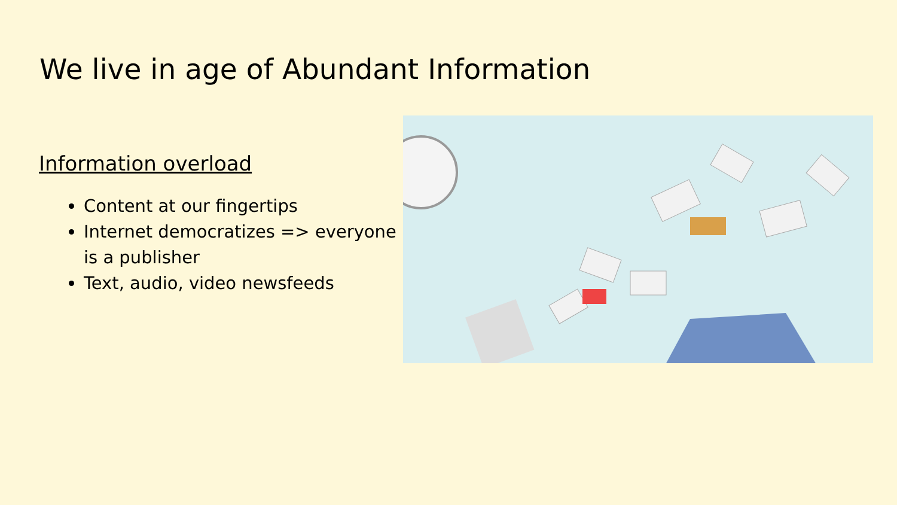We live in age of Abundant Information
Information overload
Content at our fingertips
Internet democratizes => everyone is a publisher
Text, audio, video newsfeeds